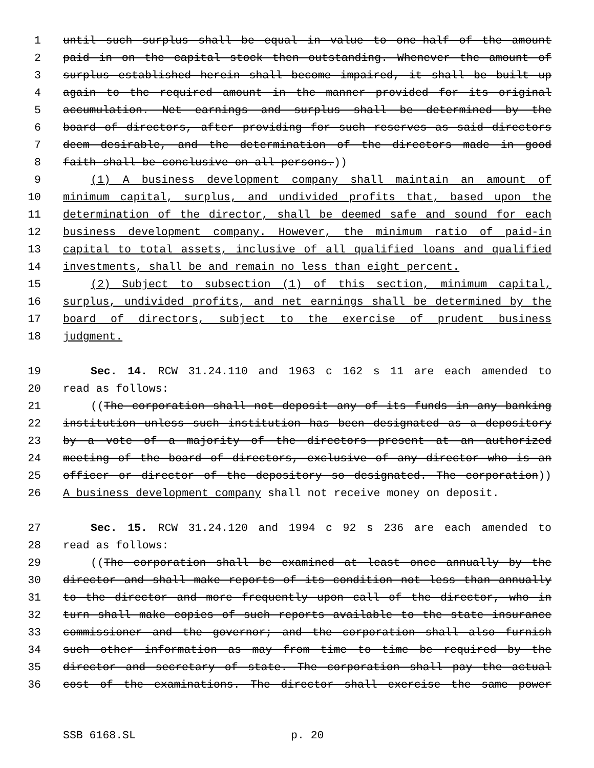1 until such surplus shall be equal in value to one-half of the amount
2 paid in on the capital stock then outstanding. Whenever the amount of
3 surplus established herein shall become impaired, it shall be built up
4 again to the required amount in the manner provided for its original
5 accumulation. Net earnings and surplus shall be determined by the
6 board of directors, after providing for such reserves as said directors
7 deem desirable, and the determination of the directors made in good
8 faith shall be conclusive on all persons.))
9 (1) A business development company shall maintain an amount of
10 minimum capital, surplus, and undivided profits that, based upon the
11 determination of the director, shall be deemed safe and sound for each
12 business development company. However, the minimum ratio of paid-in
13 capital to total assets, inclusive of all qualified loans and qualified
14 investments, shall be and remain no less than eight percent.
15 (2) Subject to subsection (1) of this section, minimum capital,
16 surplus, undivided profits, and net earnings shall be determined by the
17 board of directors, subject to the exercise of prudent business
18 judgment.
19 Sec. 14. RCW 31.24.110 and 1963 c 162 s 11 are each amended to
20 read as follows:
21 ((The corporation shall not deposit any of its funds in any banking
22 institution unless such institution has been designated as a depository
23 by a vote of a majority of the directors present at an authorized
24 meeting of the board of directors, exclusive of any director who is an
25 officer or director of the depository so designated. The corporation))
26 A business development company shall not receive money on deposit.
27 Sec. 15. RCW 31.24.120 and 1994 c 92 s 236 are each amended to
28 read as follows:
29 ((The corporation shall be examined at least once annually by the
30 director and shall make reports of its condition not less than annually
31 to the director and more frequently upon call of the director, who in
32 turn shall make copies of such reports available to the state insurance
33 commissioner and the governor; and the corporation shall also furnish
34 such other information as may from time to time be required by the
35 director and secretary of state. The corporation shall pay the actual
36 cost of the examinations. The director shall exercise the same power
SSB 6168.SL p. 20